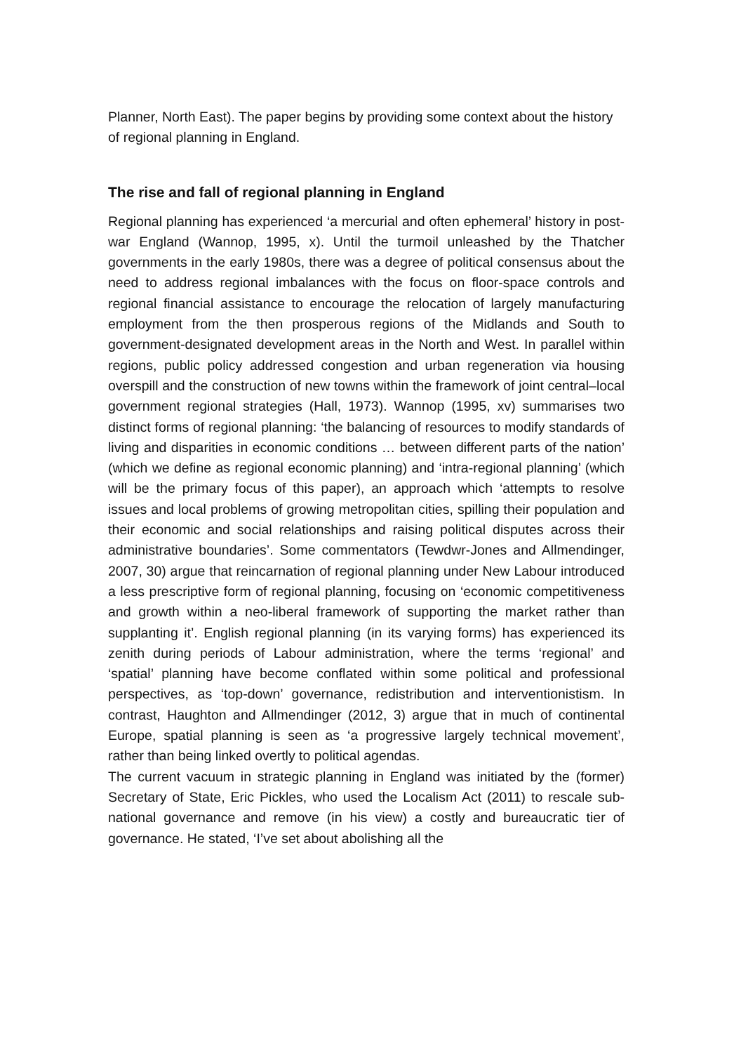Planner, North East). The paper begins by providing some context about the history of regional planning in England.
The rise and fall of regional planning in England
Regional planning has experienced ‘a mercurial and often ephemeral’ history in post-war England (Wannop, 1995, x). Until the turmoil unleashed by the Thatcher governments in the early 1980s, there was a degree of political consensus about the need to address regional imbalances with the focus on floor-space controls and regional financial assistance to encourage the relocation of largely manufacturing employment from the then prosperous regions of the Midlands and South to government-designated development areas in the North and West. In parallel within regions, public policy addressed congestion and urban regeneration via housing overspill and the construction of new towns within the framework of joint central–local government regional strategies (Hall, 1973). Wannop (1995, xv) summarises two distinct forms of regional planning: ‘the balancing of resources to modify standards of living and disparities in economic conditions … between different parts of the nation’ (which we define as regional economic planning) and ‘intra-regional planning’ (which will be the primary focus of this paper), an approach which ‘attempts to resolve issues and local problems of growing metropolitan cities, spilling their population and their economic and social relationships and raising political disputes across their administrative boundaries’. Some commentators (Tewdwr-Jones and Allmendinger, 2007, 30) argue that reincarnation of regional planning under New Labour introduced a less prescriptive form of regional planning, focusing on ‘economic competitiveness and growth within a neo-liberal framework of supporting the market rather than supplanting it’. English regional planning (in its varying forms) has experienced its zenith during periods of Labour administration, where the terms ‘regional’ and ‘spatial’ planning have become conflated within some political and professional perspectives, as ‘top-down’ governance, redistribution and interventionistism. In contrast, Haughton and Allmendinger (2012, 3) argue that in much of continental Europe, spatial planning is seen as ‘a progressive largely technical movement’, rather than being linked overtly to political agendas.
The current vacuum in strategic planning in England was initiated by the (former) Secretary of State, Eric Pickles, who used the Localism Act (2011) to rescale sub-national governance and remove (in his view) a costly and bureaucratic tier of governance. He stated, ‘I’ve set about abolishing all the